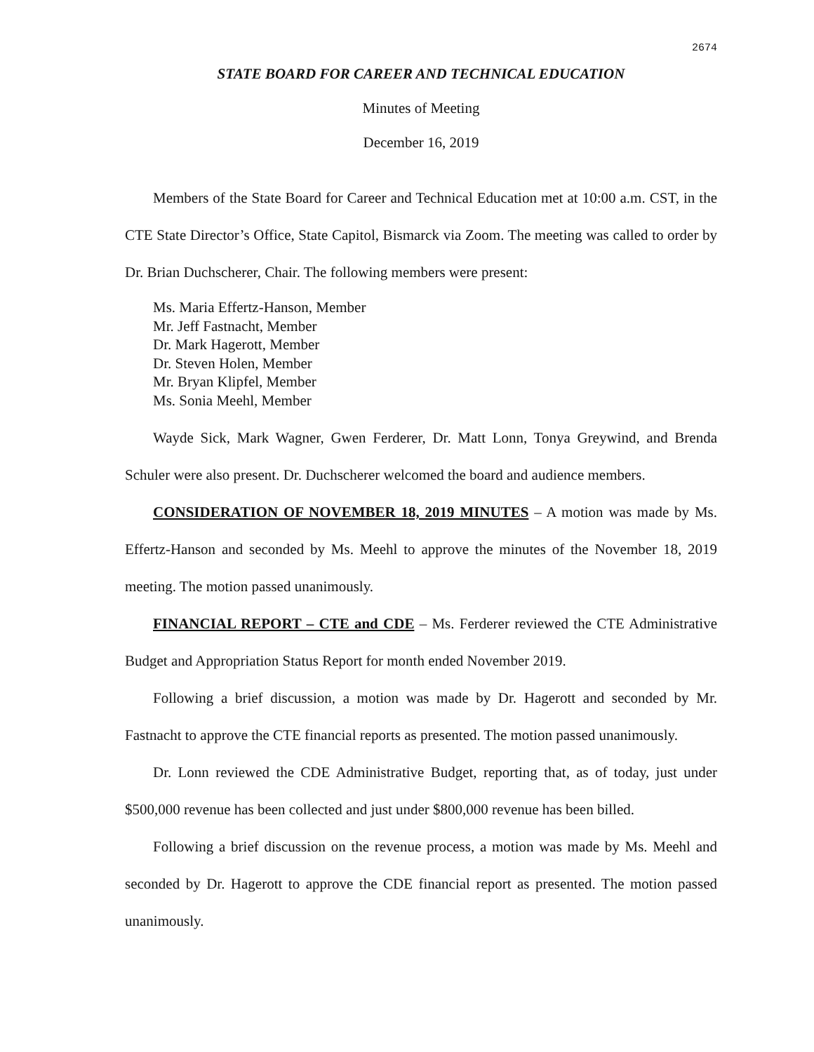2674
STATE BOARD FOR CAREER AND TECHNICAL EDUCATION
Minutes of Meeting
December 16, 2019
Members of the State Board for Career and Technical Education met at 10:00 a.m. CST, in the CTE State Director’s Office, State Capitol, Bismarck via Zoom. The meeting was called to order by Dr. Brian Duchscherer, Chair. The following members were present:
Ms. Maria Effertz-Hanson, Member
Mr. Jeff Fastnacht, Member
Dr. Mark Hagerott, Member
Dr. Steven Holen, Member
Mr. Bryan Klipfel, Member
Ms. Sonia Meehl, Member
Wayde Sick, Mark Wagner, Gwen Ferderer, Dr. Matt Lonn, Tonya Greywind, and Brenda Schuler were also present. Dr. Duchscherer welcomed the board and audience members.
CONSIDERATION OF NOVEMBER 18, 2019 MINUTES – A motion was made by Ms. Effertz-Hanson and seconded by Ms. Meehl to approve the minutes of the November 18, 2019 meeting. The motion passed unanimously.
FINANCIAL REPORT – CTE and CDE – Ms. Ferderer reviewed the CTE Administrative Budget and Appropriation Status Report for month ended November 2019.
Following a brief discussion, a motion was made by Dr. Hagerott and seconded by Mr. Fastnacht to approve the CTE financial reports as presented. The motion passed unanimously.
Dr. Lonn reviewed the CDE Administrative Budget, reporting that, as of today, just under $500,000 revenue has been collected and just under $800,000 revenue has been billed.
Following a brief discussion on the revenue process, a motion was made by Ms. Meehl and seconded by Dr. Hagerott to approve the CDE financial report as presented. The motion passed unanimously.